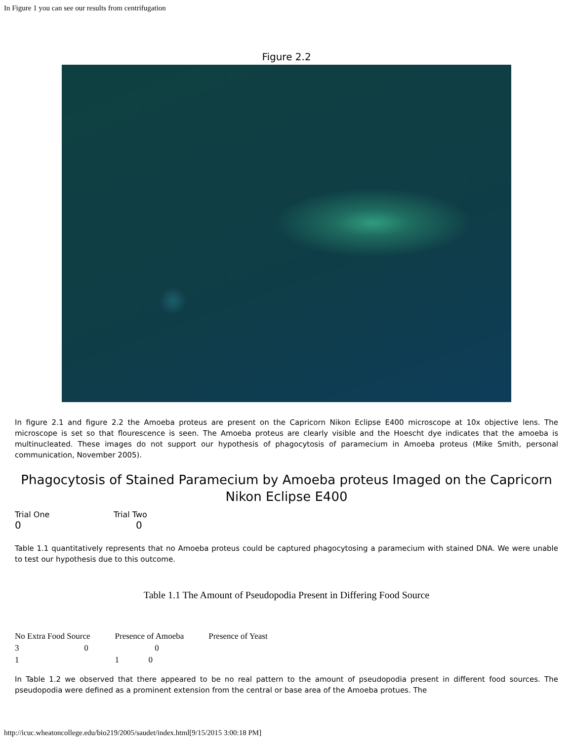In Figure 1 you can see our results from centrifugation
Figure 2.2
In figure 2.1 and figure 2.2 the Amoeba proteus are present on the Capricorn Nikon Eclipse E400 microscope at 10x objective lens. The microscope is set so that flourescence is seen. The Amoeba proteus are clearly visible and the Hoescht dye indicates that the amoeba is multinucleated. These images do not support our hypothesis of phagocytosis of paramecium in Amoeba proteus (Mike Smith, personal communication, November 2005).
Phagocytosis of Stained Paramecium by Amoeba proteus Imaged on the Capricorn Nikon Eclipse E400
| Trial One | Trial Two |
| 0 | 0 |
Table 1.1 quantitatively represents that no Amoeba proteus could be captured phagocytosing a paramecium with stained DNA. We were unable to test our hypothesis due to this outcome.
Table 1.1 The Amount of Pseudopodia Present in Differing Food Source
| No Extra Food Source | Presence of Amoeba | Presence of Yeast |
| 3 0 | 0 | |
| 1 | 1 0 | |
In Table 1.2 we observed that there appeared to be no real pattern to the amount of pseudopodia present in different food sources. The pseudopodia were defined as a prominent extension from the central or base area of the Amoeba protues. The
http://icuc.wheatoncollege.edu/bio219/2005/saudet/index.html[9/15/2015 3:00:18 PM]